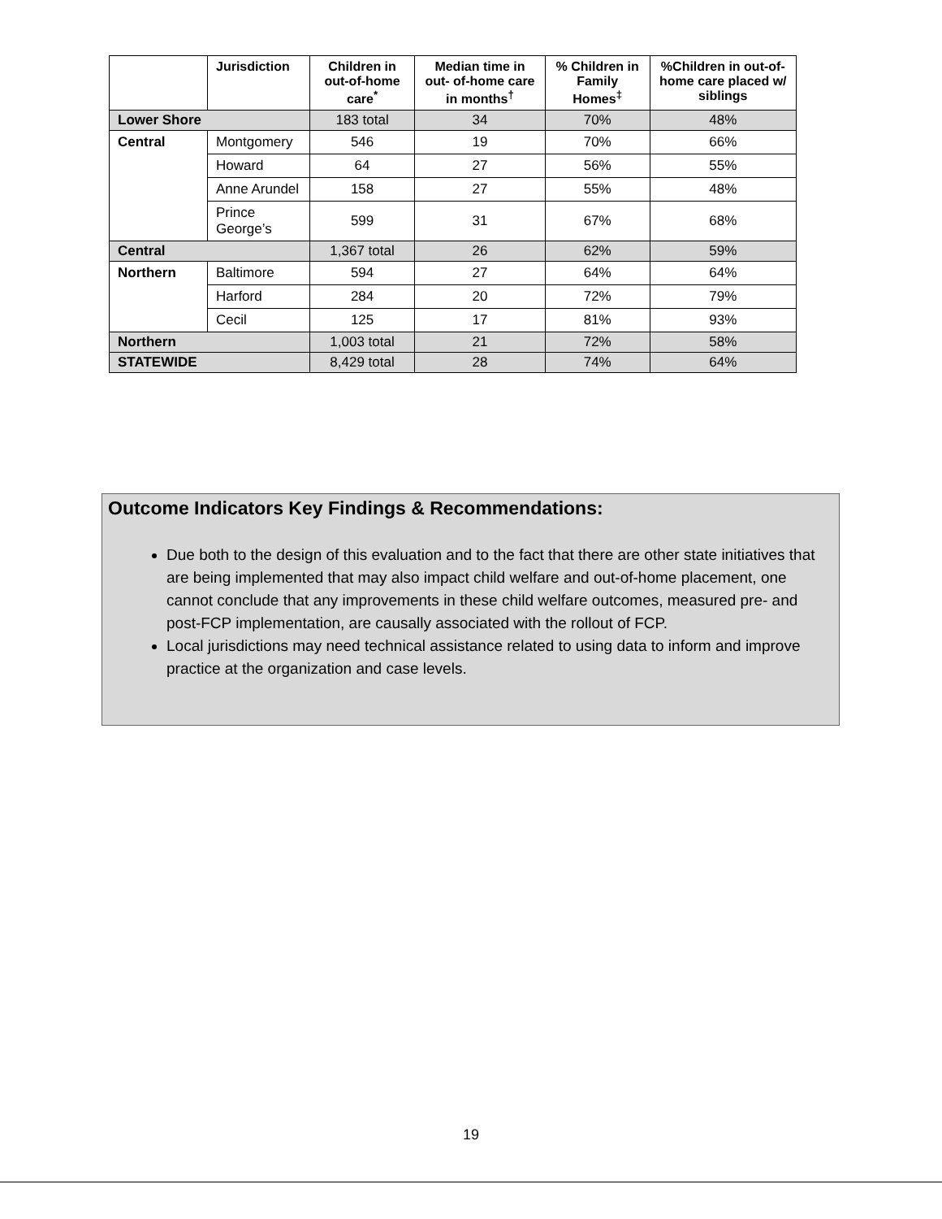| | Jurisdiction | Children in out-of-home care<sup>*</sup> | Median time in out- of-home care in months<sup>†</sup> | % Children in Family Homes<sup>‡</sup> | %Children in out-of-home care placed w/ siblings |
| --- | --- | --- | --- | --- | --- |
| Lower Shore | | 183 total | 34 | 70% | 48% |
| Central | Montgomery | 546 | 19 | 70% | 66% |
| | Howard | 64 | 27 | 56% | 55% |
| | Anne Arundel | 158 | 27 | 55% | 48% |
| | Prince George’s | 599 | 31 | 67% | 68% |
| Central | | 1,367 total | 26 | 62% | 59% |
| Northern | Baltimore | 594 | 27 | 64% | 64% |
| | Harford | 284 | 20 | 72% | 79% |
| | Cecil | 125 | 17 | 81% | 93% |
| Northern | | 1,003 total | 21 | 72% | 58% |
| STATEWIDE | | 8,429 total | 28 | 74% | 64% |
Outcome Indicators Key Findings & Recommendations:
Due both to the design of this evaluation and to the fact that there are other state initiatives that are being implemented that may also impact child welfare and out-of-home placement, one cannot conclude that any improvements in these child welfare outcomes, measured pre- and post-FCP implementation, are causally associated with the rollout of FCP.
Local jurisdictions may need technical assistance related to using data to inform and improve practice at the organization and case levels.
19